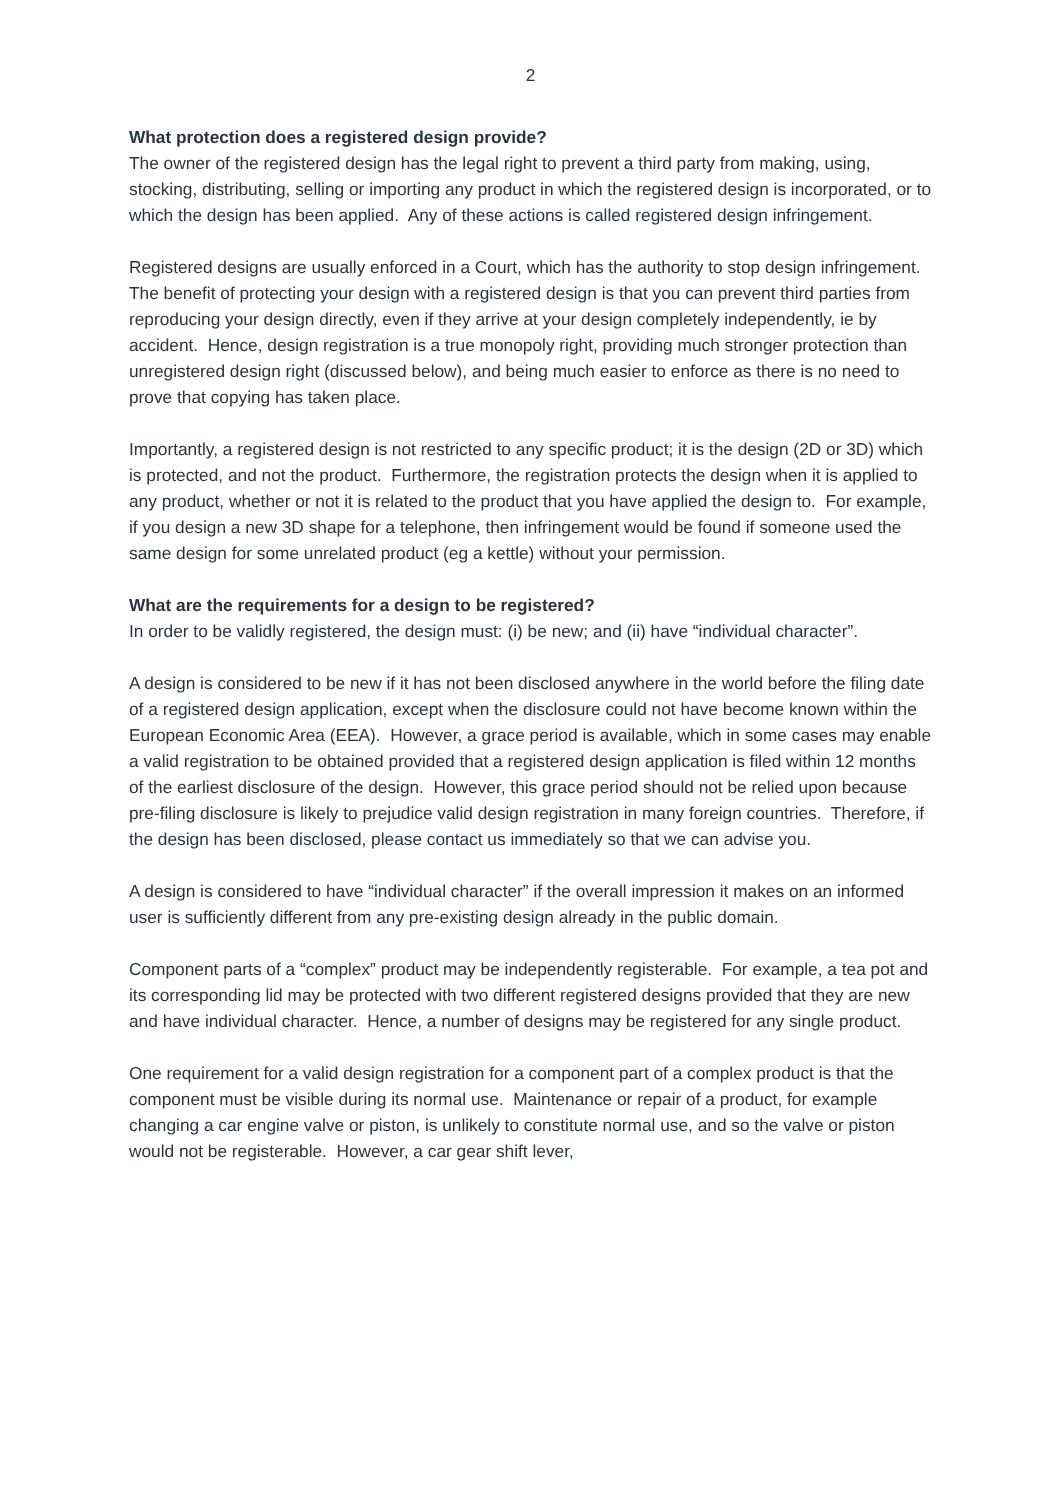2
What protection does a registered design provide?
The owner of the registered design has the legal right to prevent a third party from making, using, stocking, distributing, selling or importing any product in which the registered design is incorporated, or to which the design has been applied. Any of these actions is called registered design infringement.
Registered designs are usually enforced in a Court, which has the authority to stop design infringement. The benefit of protecting your design with a registered design is that you can prevent third parties from reproducing your design directly, even if they arrive at your design completely independently, ie by accident. Hence, design registration is a true monopoly right, providing much stronger protection than unregistered design right (discussed below), and being much easier to enforce as there is no need to prove that copying has taken place.
Importantly, a registered design is not restricted to any specific product; it is the design (2D or 3D) which is protected, and not the product. Furthermore, the registration protects the design when it is applied to any product, whether or not it is related to the product that you have applied the design to. For example, if you design a new 3D shape for a telephone, then infringement would be found if someone used the same design for some unrelated product (eg a kettle) without your permission.
What are the requirements for a design to be registered?
In order to be validly registered, the design must: (i) be new; and (ii) have “individual character”.
A design is considered to be new if it has not been disclosed anywhere in the world before the filing date of a registered design application, except when the disclosure could not have become known within the European Economic Area (EEA). However, a grace period is available, which in some cases may enable a valid registration to be obtained provided that a registered design application is filed within 12 months of the earliest disclosure of the design. However, this grace period should not be relied upon because pre-filing disclosure is likely to prejudice valid design registration in many foreign countries. Therefore, if the design has been disclosed, please contact us immediately so that we can advise you.
A design is considered to have “individual character” if the overall impression it makes on an informed user is sufficiently different from any pre-existing design already in the public domain.
Component parts of a “complex” product may be independently registerable. For example, a tea pot and its corresponding lid may be protected with two different registered designs provided that they are new and have individual character. Hence, a number of designs may be registered for any single product.
One requirement for a valid design registration for a component part of a complex product is that the component must be visible during its normal use. Maintenance or repair of a product, for example changing a car engine valve or piston, is unlikely to constitute normal use, and so the valve or piston would not be registerable. However, a car gear shift lever,